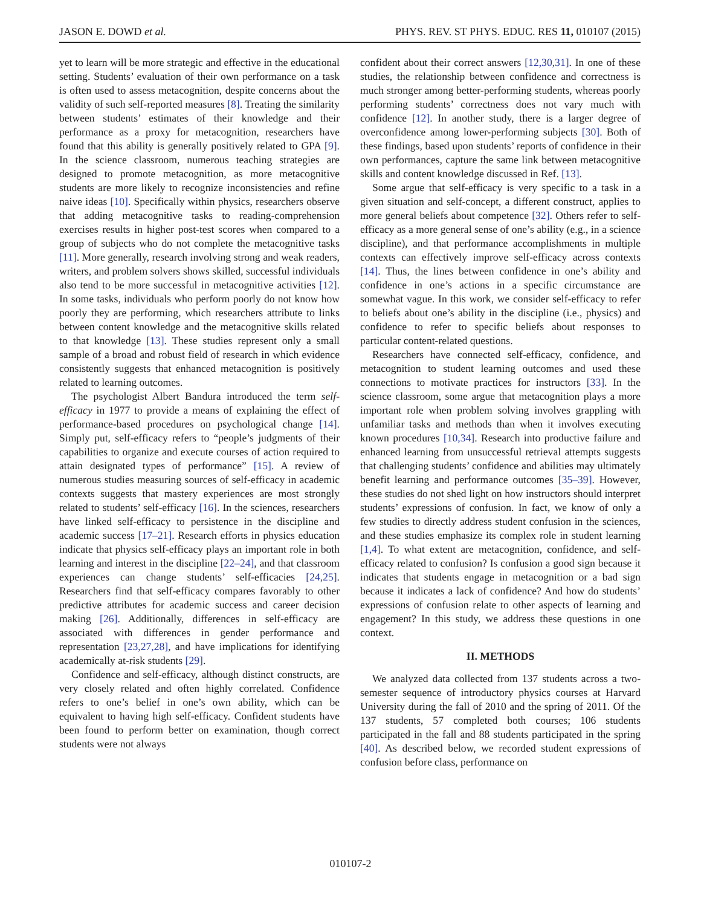JASON E. DOWD et al. PHYS. REV. ST PHYS. EDUC. RES 11, 010107 (2015)
yet to learn will be more strategic and effective in the educational setting. Students’ evaluation of their own performance on a task is often used to assess metacognition, despite concerns about the validity of such self-reported measures [8]. Treating the similarity between students’ estimates of their knowledge and their performance as a proxy for metacognition, researchers have found that this ability is generally positively related to GPA [9]. In the science classroom, numerous teaching strategies are designed to promote metacognition, as more metacognitive students are more likely to recognize inconsistencies and refine naive ideas [10]. Specifically within physics, researchers observe that adding metacognitive tasks to reading-comprehension exercises results in higher post-test scores when compared to a group of subjects who do not complete the metacognitive tasks [11]. More generally, research involving strong and weak readers, writers, and problem solvers shows skilled, successful individuals also tend to be more successful in metacognitive activities [12]. In some tasks, individuals who perform poorly do not know how poorly they are performing, which researchers attribute to links between content knowledge and the metacognitive skills related to that knowledge [13]. These studies represent only a small sample of a broad and robust field of research in which evidence consistently suggests that enhanced metacognition is positively related to learning outcomes.
The psychologist Albert Bandura introduced the term self-efficacy in 1977 to provide a means of explaining the effect of performance-based procedures on psychological change [14]. Simply put, self-efficacy refers to “people’s judgments of their capabilities to organize and execute courses of action required to attain designated types of performance” [15]. A review of numerous studies measuring sources of self-efficacy in academic contexts suggests that mastery experiences are most strongly related to students’ self-efficacy [16]. In the sciences, researchers have linked self-efficacy to persistence in the discipline and academic success [17–21]. Research efforts in physics education indicate that physics self-efficacy plays an important role in both learning and interest in the discipline [22–24], and that classroom experiences can change students’ self-efficacies [24,25]. Researchers find that self-efficacy compares favorably to other predictive attributes for academic success and career decision making [26]. Additionally, differences in self-efficacy are associated with differences in gender performance and representation [23,27,28], and have implications for identifying academically at-risk students [29].
Confidence and self-efficacy, although distinct constructs, are very closely related and often highly correlated. Confidence refers to one’s belief in one’s own ability, which can be equivalent to having high self-efficacy. Confident students have been found to perform better on examination, though correct students were not always
confident about their correct answers [12,30,31]. In one of these studies, the relationship between confidence and correctness is much stronger among better-performing students, whereas poorly performing students’ correctness does not vary much with confidence [12]. In another study, there is a larger degree of overconfidence among lower-performing subjects [30]. Both of these findings, based upon students’ reports of confidence in their own performances, capture the same link between metacognitive skills and content knowledge discussed in Ref. [13].
Some argue that self-efficacy is very specific to a task in a given situation and self-concept, a different construct, applies to more general beliefs about competence [32]. Others refer to self-efficacy as a more general sense of one’s ability (e.g., in a science discipline), and that performance accomplishments in multiple contexts can effectively improve self-efficacy across contexts [14]. Thus, the lines between confidence in one’s ability and confidence in one’s actions in a specific circumstance are somewhat vague. In this work, we consider self-efficacy to refer to beliefs about one’s ability in the discipline (i.e., physics) and confidence to refer to specific beliefs about responses to particular content-related questions.
Researchers have connected self-efficacy, confidence, and metacognition to student learning outcomes and used these connections to motivate practices for instructors [33]. In the science classroom, some argue that metacognition plays a more important role when problem solving involves grappling with unfamiliar tasks and methods than when it involves executing known procedures [10,34]. Research into productive failure and enhanced learning from unsuccessful retrieval attempts suggests that challenging students’ confidence and abilities may ultimately benefit learning and performance outcomes [35–39]. However, these studies do not shed light on how instructors should interpret students’ expressions of confusion. In fact, we know of only a few studies to directly address student confusion in the sciences, and these studies emphasize its complex role in student learning [1,4]. To what extent are metacognition, confidence, and self-efficacy related to confusion? Is confusion a good sign because it indicates that students engage in metacognition or a bad sign because it indicates a lack of confidence? And how do students’ expressions of confusion relate to other aspects of learning and engagement? In this study, we address these questions in one context.
II. METHODS
We analyzed data collected from 137 students across a two-semester sequence of introductory physics courses at Harvard University during the fall of 2010 and the spring of 2011. Of the 137 students, 57 completed both courses; 106 students participated in the fall and 88 students participated in the spring [40]. As described below, we recorded student expressions of confusion before class, performance on
010107-2